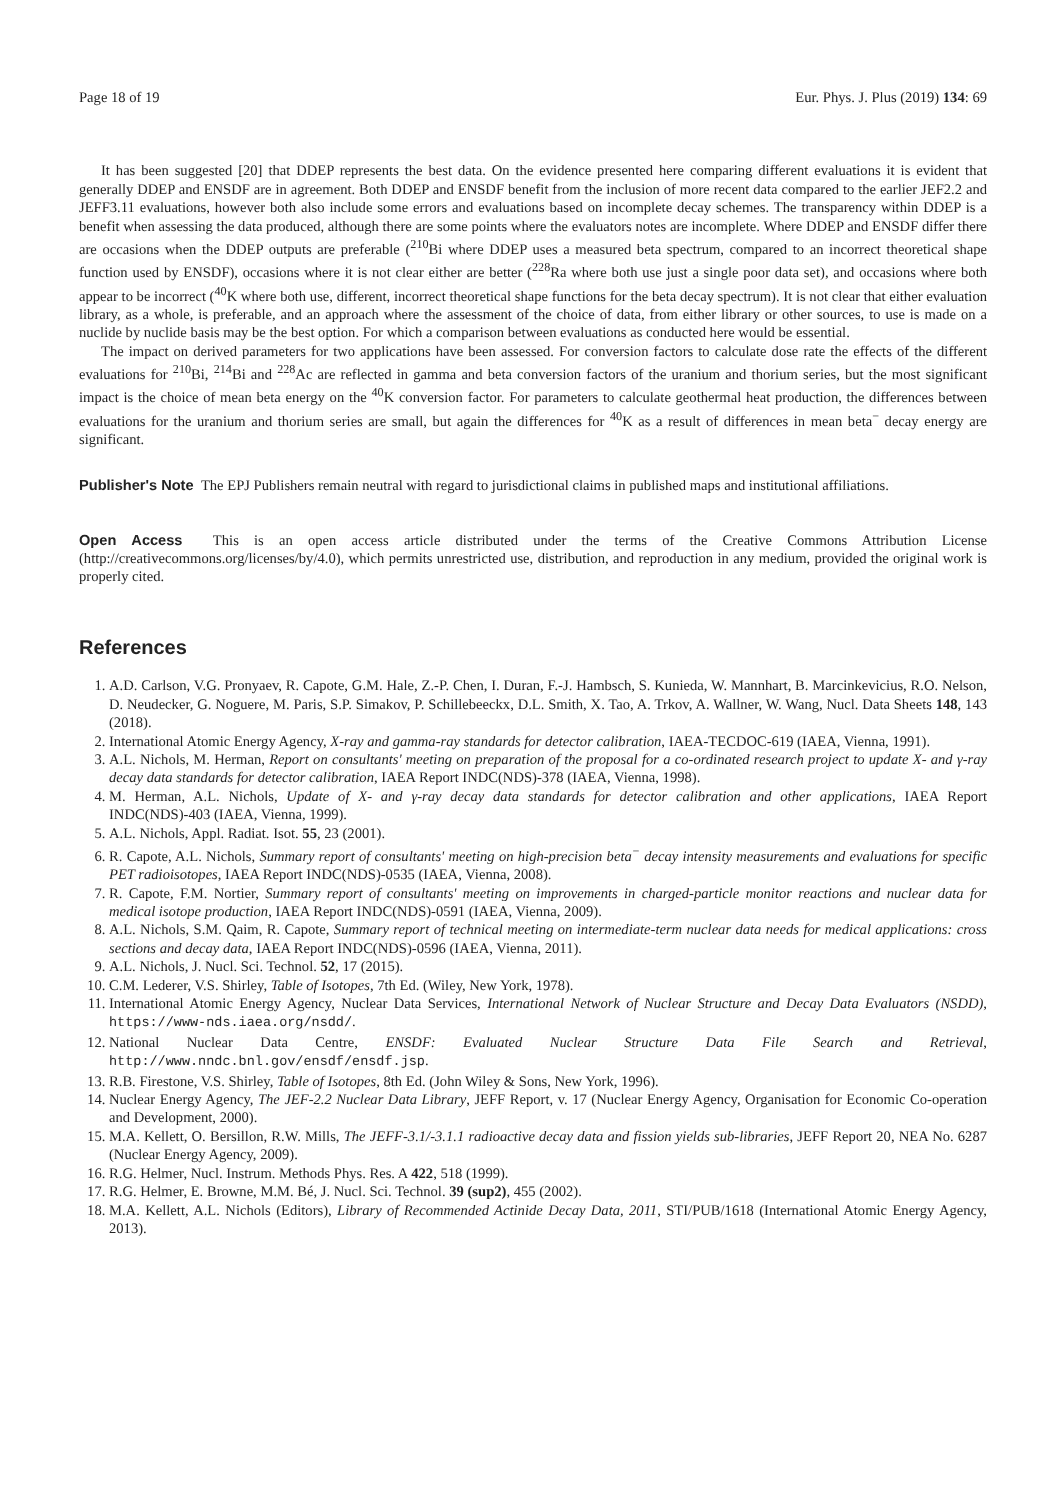Page 18 of 19 Eur. Phys. J. Plus (2019) 134: 69
It has been suggested [20] that DDEP represents the best data. On the evidence presented here comparing different evaluations it is evident that generally DDEP and ENSDF are in agreement. Both DDEP and ENSDF benefit from the inclusion of more recent data compared to the earlier JEF2.2 and JEFF3.11 evaluations, however both also include some errors and evaluations based on incomplete decay schemes. The transparency within DDEP is a benefit when assessing the data produced, although there are some points where the evaluators notes are incomplete. Where DDEP and ENSDF differ there are occasions when the DDEP outputs are preferable (<sup>210</sup>Bi where DDEP uses a measured beta spectrum, compared to an incorrect theoretical shape function used by ENSDF), occasions where it is not clear either are better (<sup>228</sup>Ra where both use just a single poor data set), and occasions where both appear to be incorrect (<sup>40</sup>K where both use, different, incorrect theoretical shape functions for the beta decay spectrum). It is not clear that either evaluation library, as a whole, is preferable, and an approach where the assessment of the choice of data, from either library or other sources, to use is made on a nuclide by nuclide basis may be the best option. For which a comparison between evaluations as conducted here would be essential.
The impact on derived parameters for two applications have been assessed. For conversion factors to calculate dose rate the effects of the different evaluations for <sup>210</sup>Bi, <sup>214</sup>Bi and <sup>228</sup>Ac are reflected in gamma and beta conversion factors of the uranium and thorium series, but the most significant impact is the choice of mean beta energy on the <sup>40</sup>K conversion factor. For parameters to calculate geothermal heat production, the differences between evaluations for the uranium and thorium series are small, but again the differences for <sup>40</sup>K as a result of differences in mean beta<sup>−</sup> decay energy are significant.
Publisher's Note The EPJ Publishers remain neutral with regard to jurisdictional claims in published maps and institutional affiliations.
Open Access This is an open access article distributed under the terms of the Creative Commons Attribution License (http://creativecommons.org/licenses/by/4.0), which permits unrestricted use, distribution, and reproduction in any medium, provided the original work is properly cited.
References
1. A.D. Carlson, V.G. Pronyaev, R. Capote, G.M. Hale, Z.-P. Chen, I. Duran, F.-J. Hambsch, S. Kunieda, W. Mannhart, B. Marcinkevicius, R.O. Nelson, D. Neudecker, G. Noguere, M. Paris, S.P. Simakov, P. Schillebeeckx, D.L. Smith, X. Tao, A. Trkov, A. Wallner, W. Wang, Nucl. Data Sheets 148, 143 (2018).
2. International Atomic Energy Agency, X-ray and gamma-ray standards for detector calibration, IAEA-TECDOC-619 (IAEA, Vienna, 1991).
3. A.L. Nichols, M. Herman, Report on consultants' meeting on preparation of the proposal for a co-ordinated research project to update X- and γ-ray decay data standards for detector calibration, IAEA Report INDC(NDS)-378 (IAEA, Vienna, 1998).
4. M. Herman, A.L. Nichols, Update of X- and γ-ray decay data standards for detector calibration and other applications, IAEA Report INDC(NDS)-403 (IAEA, Vienna, 1999).
5. A.L. Nichols, Appl. Radiat. Isot. 55, 23 (2001).
6. R. Capote, A.L. Nichols, Summary report of consultants' meeting on high-precision beta<sup>−</sup> decay intensity measurements and evaluations for specific PET radioisotopes, IAEA Report INDC(NDS)-0535 (IAEA, Vienna, 2008).
7. R. Capote, F.M. Nortier, Summary report of consultants' meeting on improvements in charged-particle monitor reactions and nuclear data for medical isotope production, IAEA Report INDC(NDS)-0591 (IAEA, Vienna, 2009).
8. A.L. Nichols, S.M. Qaim, R. Capote, Summary report of technical meeting on intermediate-term nuclear data needs for medical applications: cross sections and decay data, IAEA Report INDC(NDS)-0596 (IAEA, Vienna, 2011).
9. A.L. Nichols, J. Nucl. Sci. Technol. 52, 17 (2015).
10. C.M. Lederer, V.S. Shirley, Table of Isotopes, 7th Ed. (Wiley, New York, 1978).
11. International Atomic Energy Agency, Nuclear Data Services, International Network of Nuclear Structure and Decay Data Evaluators (NSDD), https://www-nds.iaea.org/nsdd/.
12. National Nuclear Data Centre, ENSDF: Evaluated Nuclear Structure Data File Search and Retrieval, http://www.nndc.bnl.gov/ensdf/ensdf.jsp.
13. R.B. Firestone, V.S. Shirley, Table of Isotopes, 8th Ed. (John Wiley & Sons, New York, 1996).
14. Nuclear Energy Agency, The JEF-2.2 Nuclear Data Library, JEFF Report, v. 17 (Nuclear Energy Agency, Organisation for Economic Co-operation and Development, 2000).
15. M.A. Kellett, O. Bersillon, R.W. Mills, The JEFF-3.1/-3.1.1 radioactive decay data and fission yields sub-libraries, JEFF Report 20, NEA No. 6287 (Nuclear Energy Agency, 2009).
16. R.G. Helmer, Nucl. Instrum. Methods Phys. Res. A 422, 518 (1999).
17. R.G. Helmer, E. Browne, M.M. Bé, J. Nucl. Sci. Technol. 39 (sup2), 455 (2002).
18. M.A. Kellett, A.L. Nichols (Editors), Library of Recommended Actinide Decay Data, 2011, STI/PUB/1618 (International Atomic Energy Agency, 2013).